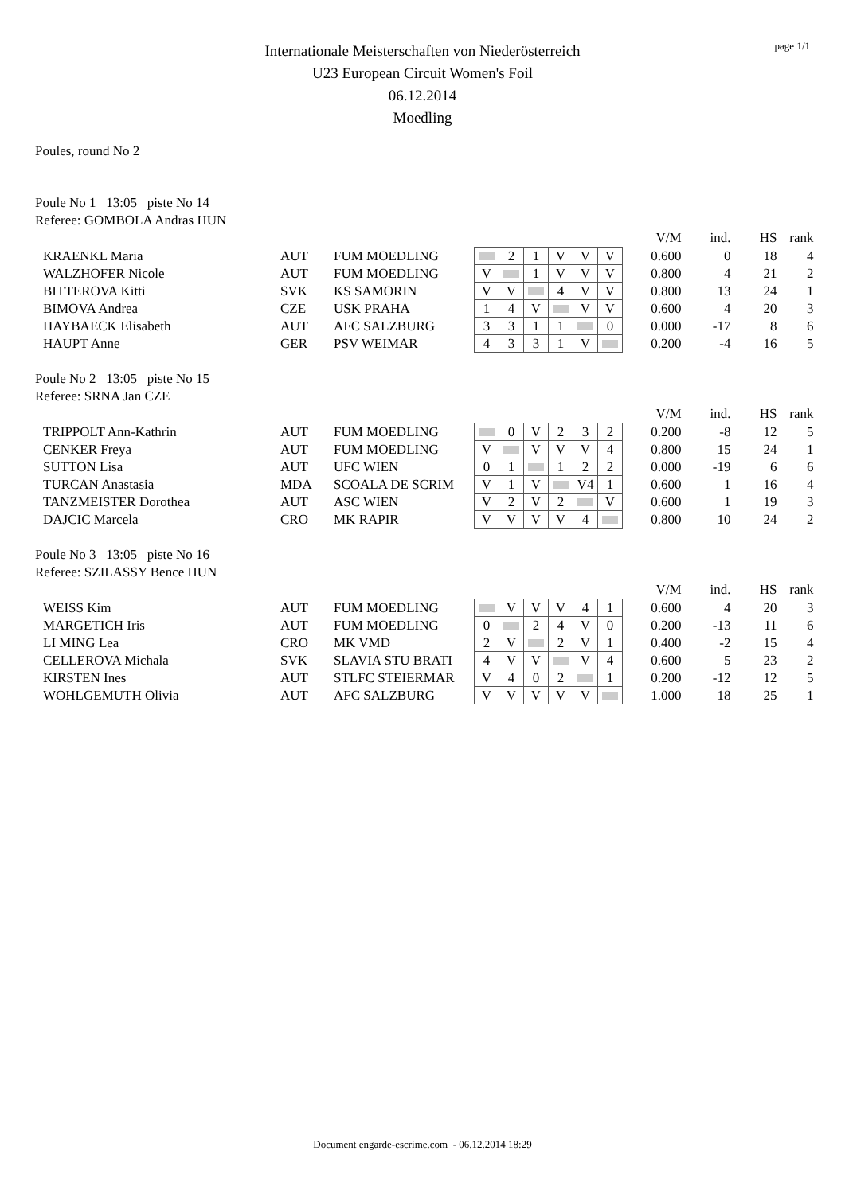page 1/1
Internationale Meisterschaften von Niederösterreich
U23 European Circuit Women's Foil
06.12.2014
Moedling
Poules, round No 2
Poule No 1 13:05 piste No 14
Referee: GOMBOLA Andras HUN
| | | | | | | | | | | V/M | ind. | HS | rank |
| KRAENKL Maria | AUT | FUM MOEDLING | | 2 | 1 | V | V | V | | 0.600 | 0 | 18 | 4 |
| WALZHOFER Nicole | AUT | FUM MOEDLING | V | | 1 | V | V | V | | 0.800 | 4 | 21 | 2 |
| BITTEROVA Kitti | SVK | KS SAMORIN | V | V | | 4 | V | V | | 0.800 | 13 | 24 | 1 |
| BIMOVA Andrea | CZE | USK PRAHA | 1 | 4 | V | | V | V | | 0.600 | 4 | 20 | 3 |
| HAYBAECK Elisabeth | AUT | AFC SALZBURG | 3 | 3 | 1 | 1 | | 0 | | 0.000 | -17 | 8 | 6 |
| HAUPT Anne | GER | PSV WEIMAR | 4 | 3 | 3 | 1 | V | | | 0.200 | -4 | 16 | 5 |
Poule No 2 13:05 piste No 15
Referee: SRNA Jan CZE
| | | | | | | | | | | V/M | ind. | HS | rank |
| TRIPPOLT Ann-Kathrin | AUT | FUM MOEDLING | | 0 | V | 2 | 3 | 2 | | 0.200 | -8 | 12 | 5 |
| CENKER Freya | AUT | FUM MOEDLING | V | | V | V | V | 4 | | 0.800 | 15 | 24 | 1 |
| SUTTON Lisa | AUT | UFC WIEN | 0 | 1 | | 1 | 2 | 2 | | 0.000 | -19 | 6 | 6 |
| TURCAN Anastasia | MDA | SCOALA DE SCRIM | V | 1 | V | | V4 | 1 | | 0.600 | 1 | 16 | 4 |
| TANZMEISTER Dorothea | AUT | ASC WIEN | V | 2 | V | 2 | | V | | 0.600 | 1 | 19 | 3 |
| DAJCIC Marcela | CRO | MK RAPIR | V | V | V | V | 4 | | | 0.800 | 10 | 24 | 2 |
Poule No 3 13:05 piste No 16
Referee: SZILASSY Bence HUN
| | | | | | | | | | | V/M | ind. | HS | rank |
| WEISS Kim | AUT | FUM MOEDLING | | V | V | V | 4 | 1 | | 0.600 | 4 | 20 | 3 |
| MARGETICH Iris | AUT | FUM MOEDLING | 0 | | 2 | 4 | V | 0 | | 0.200 | -13 | 11 | 6 |
| LI MING Lea | CRO | MK VMD | 2 | V | | 2 | V | 1 | | 0.400 | -2 | 15 | 4 |
| CELLEROVA Michala | SVK | SLAVIA STU BRATI | 4 | V | V | | V | 4 | | 0.600 | 5 | 23 | 2 |
| KIRSTEN Ines | AUT | STLFC STEIERMAR | V | 4 | 0 | 2 | | 1 | | 0.200 | -12 | 12 | 5 |
| WOHLGEMUTH Olivia | AUT | AFC SALZBURG | V | V | V | V | V | | | 1.000 | 18 | 25 | 1 |
Document engarde-escrime.com - 06.12.2014 18:29